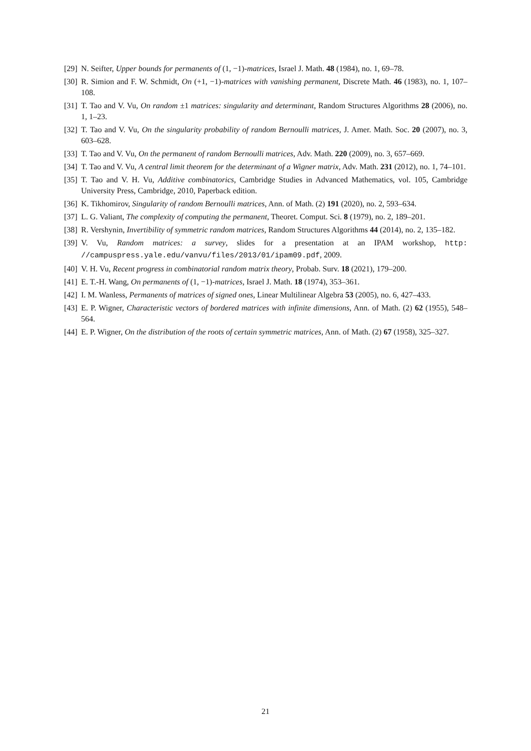[29] N. Seifter, Upper bounds for permanents of (1, −1)-matrices, Israel J. Math. 48 (1984), no. 1, 69–78.
[30] R. Simion and F. W. Schmidt, On (+1, −1)-matrices with vanishing permanent, Discrete Math. 46 (1983), no. 1, 107–108.
[31] T. Tao and V. Vu, On random ±1 matrices: singularity and determinant, Random Structures Algorithms 28 (2006), no. 1, 1–23.
[32] T. Tao and V. Vu, On the singularity probability of random Bernoulli matrices, J. Amer. Math. Soc. 20 (2007), no. 3, 603–628.
[33] T. Tao and V. Vu, On the permanent of random Bernoulli matrices, Adv. Math. 220 (2009), no. 3, 657–669.
[34] T. Tao and V. Vu, A central limit theorem for the determinant of a Wigner matrix, Adv. Math. 231 (2012), no. 1, 74–101.
[35] T. Tao and V. H. Vu, Additive combinatorics, Cambridge Studies in Advanced Mathematics, vol. 105, Cambridge University Press, Cambridge, 2010, Paperback edition.
[36] K. Tikhomirov, Singularity of random Bernoulli matrices, Ann. of Math. (2) 191 (2020), no. 2, 593–634.
[37] L. G. Valiant, The complexity of computing the permanent, Theoret. Comput. Sci. 8 (1979), no. 2, 189–201.
[38] R. Vershynin, Invertibility of symmetric random matrices, Random Structures Algorithms 44 (2014), no. 2, 135–182.
[39] V. Vu, Random matrices: a survey, slides for a presentation at an IPAM workshop, http: //campuspress.yale.edu/vanvu/files/2013/01/ipam09.pdf, 2009.
[40] V. H. Vu, Recent progress in combinatorial random matrix theory, Probab. Surv. 18 (2021), 179–200.
[41] E. T.-H. Wang, On permanents of (1, −1)-matrices, Israel J. Math. 18 (1974), 353–361.
[42] I. M. Wanless, Permanents of matrices of signed ones, Linear Multilinear Algebra 53 (2005), no. 6, 427–433.
[43] E. P. Wigner, Characteristic vectors of bordered matrices with infinite dimensions, Ann. of Math. (2) 62 (1955), 548–564.
[44] E. P. Wigner, On the distribution of the roots of certain symmetric matrices, Ann. of Math. (2) 67 (1958), 325–327.
21